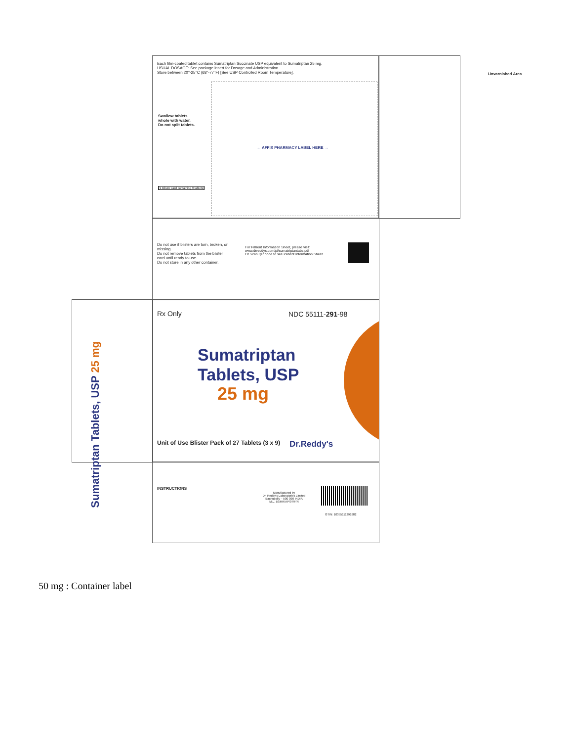Each film-coated tablet contains Sumatriptan Succinate USP equivalent to Sumatriptan 25 mg.
USUAL DOSAGE: See package insert for Dosage and Administration.
Store between 20°-25°C (68°-77°F) [See USP Controlled Room Temperature].
Swallow tablets
whole with water.
Do not split tablets.
← AFFIX PHARMACY LABEL HERE →
(1 Blister card containing 9 tablets)
Unvarnished Area
Do not use if blisters are torn, broken, or missing.
Do not remove tablets from the blister card until ready to use.
Do not store in any other container.
For Patient Information Sheet, please visit: www.drreddys.com/pi/sumatriptantabs.pdf
Or Scan QR code to see Patient Information Sheet
Rx Only NDC 55111-291-98
Sumatriptan
Tablets, USP
25 mg
Unit of Use Blister Pack of 27 Tablets (3 x 9)
Dr.Reddy's
Sumatriptan Tablets, USP 25 mg
INSTRUCTIONS
Manufactured by
Dr. Reddy's Laboratories Limited
Bachupally – 500 090 INDIA
M.L. 59/RR/AP/97/F/R
GTIN: 10355111291982
50 mg : Container label